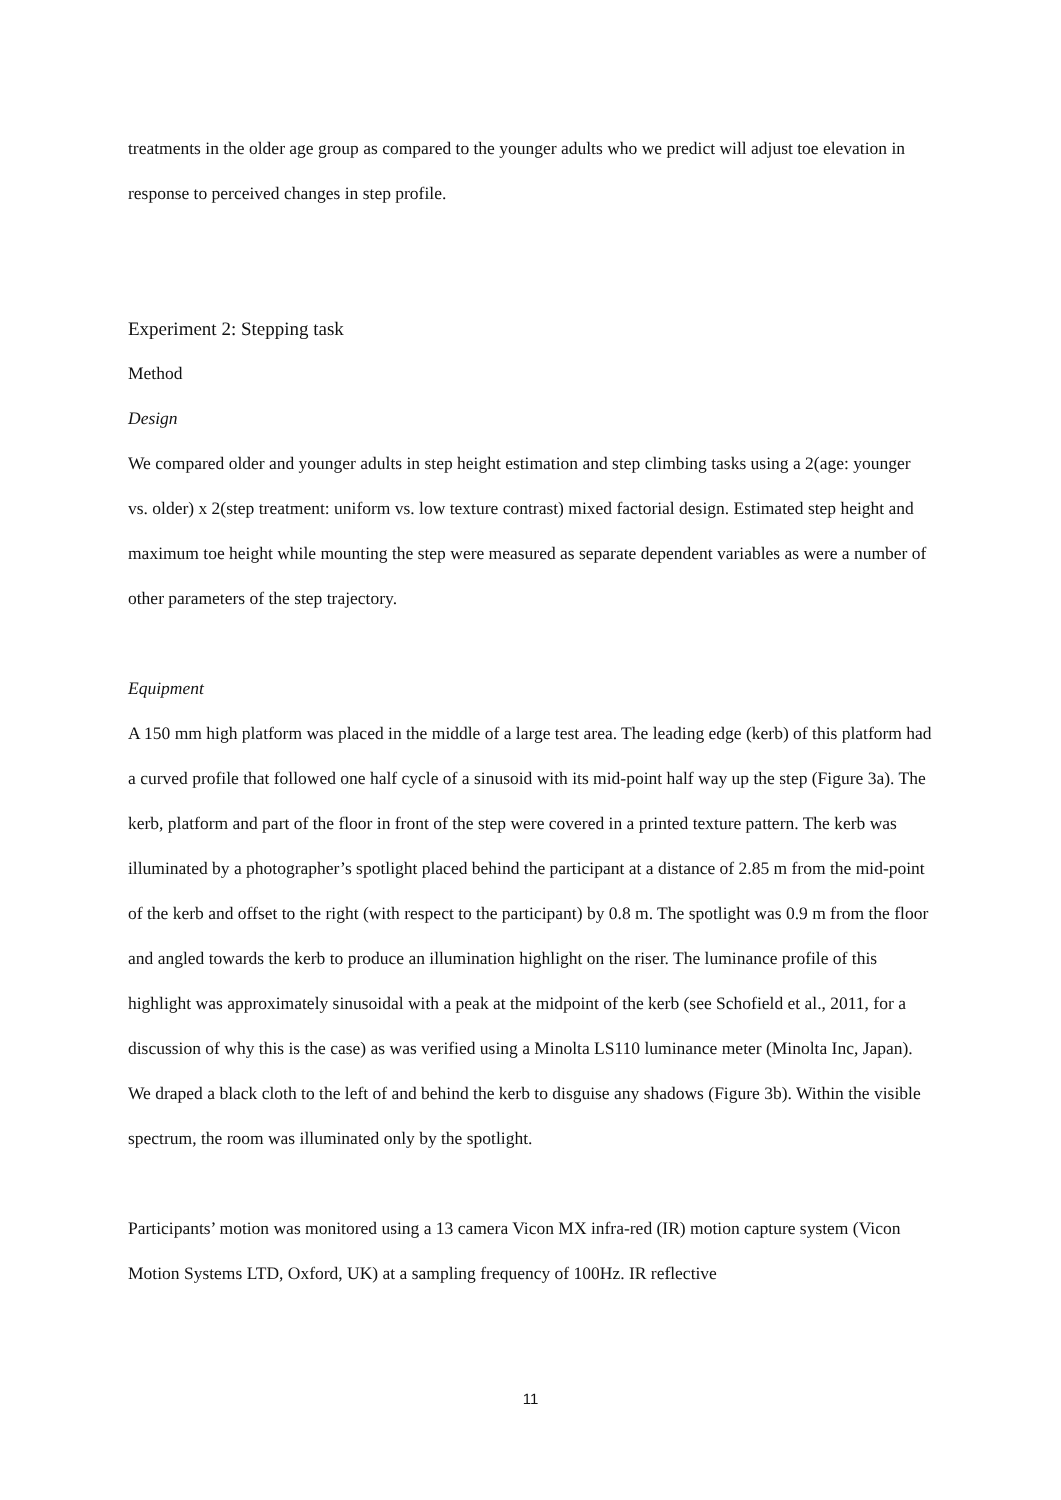treatments in the older age group as compared to the younger adults who we predict will adjust toe elevation in response to perceived changes in step profile.
Experiment 2: Stepping task
Method
Design
We compared older and younger adults in step height estimation and step climbing tasks using a 2(age: younger vs. older) x 2(step treatment: uniform vs. low texture contrast) mixed factorial design. Estimated step height and maximum toe height while mounting the step were measured as separate dependent variables as were a number of other parameters of the step trajectory.
Equipment
A 150 mm high platform was placed in the middle of a large test area. The leading edge (kerb) of this platform had a curved profile that followed one half cycle of a sinusoid with its mid-point half way up the step (Figure 3a). The kerb, platform and part of the floor in front of the step were covered in a printed texture pattern. The kerb was illuminated by a photographer’s spotlight placed behind the participant at a distance of 2.85 m from the mid-point of the kerb and offset to the right (with respect to the participant) by 0.8 m. The spotlight was 0.9 m from the floor and angled towards the kerb to produce an illumination highlight on the riser. The luminance profile of this highlight was approximately sinusoidal with a peak at the midpoint of the kerb (see Schofield et al., 2011, for a discussion of why this is the case) as was verified using a Minolta LS110 luminance meter (Minolta Inc, Japan). We draped a black cloth to the left of and behind the kerb to disguise any shadows (Figure 3b). Within the visible spectrum, the room was illuminated only by the spotlight.
Participants’ motion was monitored using a 13 camera Vicon MX infra-red (IR) motion capture system (Vicon Motion Systems LTD, Oxford, UK) at a sampling frequency of 100Hz. IR reflective
11